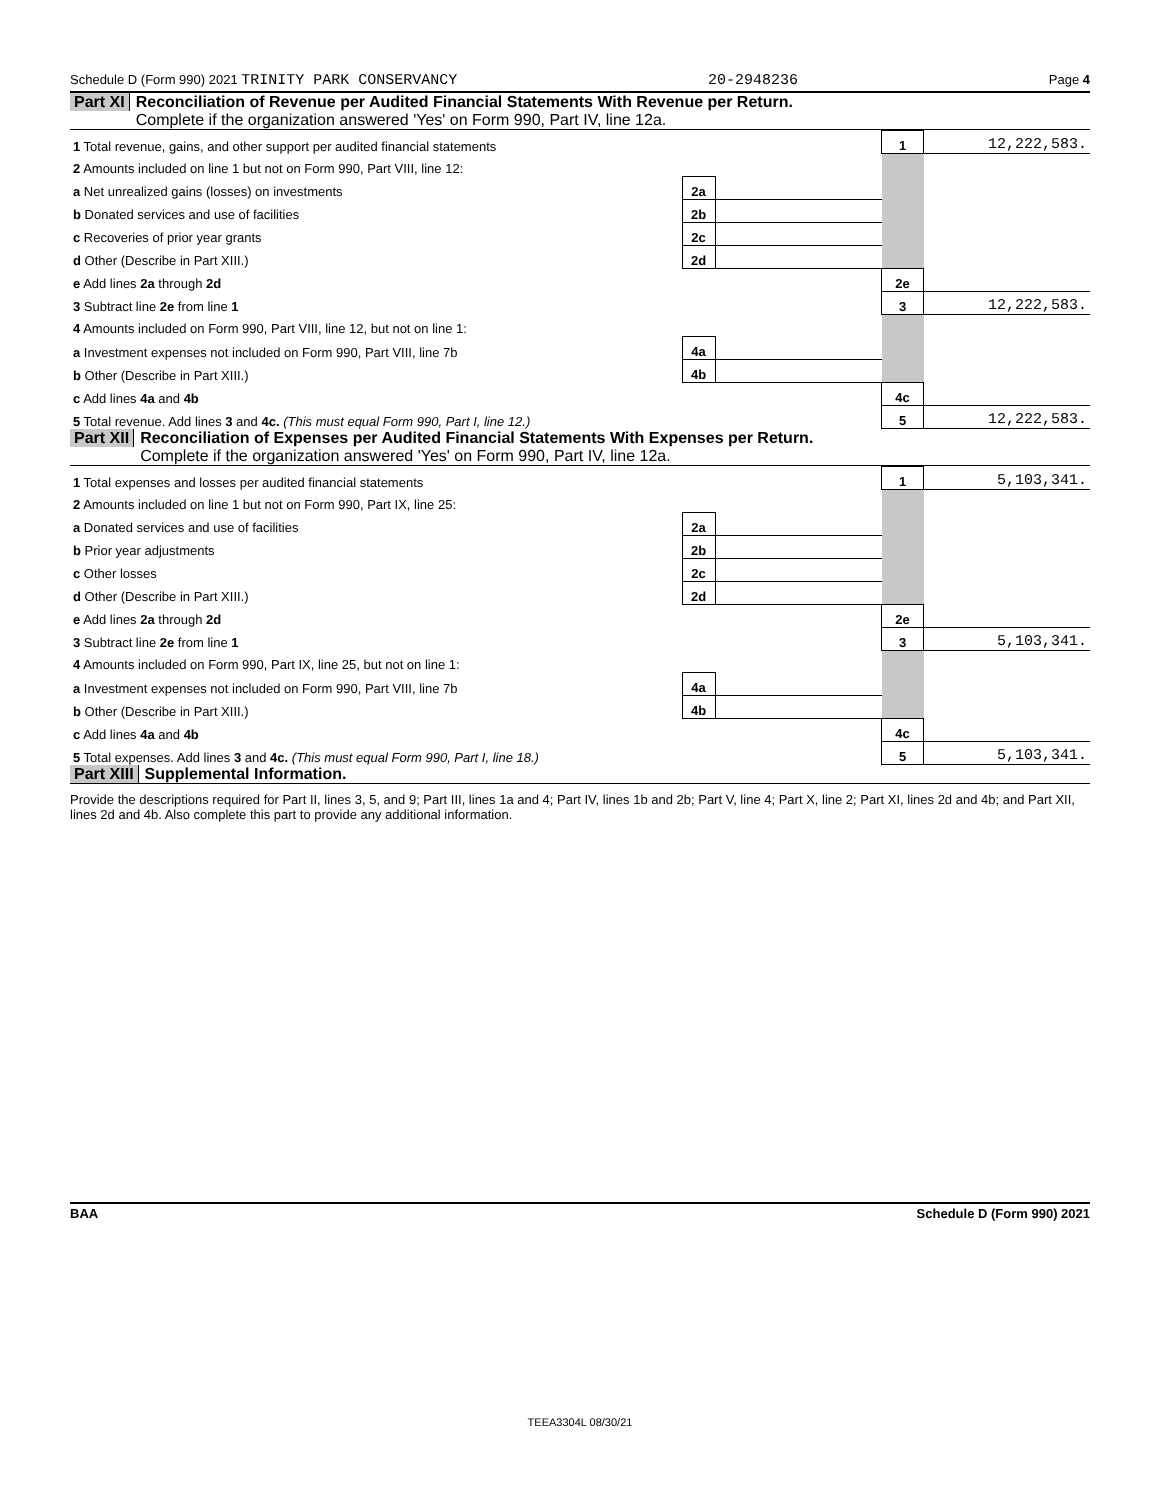Schedule D (Form 990) 2021 TRINITY PARK CONSERVANCY 20-2948236 Page 4
Part XI Reconciliation of Revenue per Audited Financial Statements With Revenue per Return.
Complete if the organization answered 'Yes' on Form 990, Part IV, line 12a.
| 1 Total revenue, gains, and other support per audited financial statements | | | 1 | 12,222,583. |
| 2 Amounts included on line 1 but not on Form 990, Part VIII, line 12: | | | | |
| a Net unrealized gains (losses) on investments | 2a | | | |
| b Donated services and use of facilities | 2b | | | |
| c Recoveries of prior year grants | 2c | | | |
| d Other (Describe in Part XIII.) | 2d | | | |
| e Add lines 2a through 2d | | | 2e | |
| 3 Subtract line 2e from line 1 | | | 3 | 12,222,583. |
| 4 Amounts included on Form 990, Part VIII, line 12, but not on line 1: | | | | |
| a Investment expenses not included on Form 990, Part VIII, line 7b | 4a | | | |
| b Other (Describe in Part XIII.) | 4b | | | |
| c Add lines 4a and 4b | | | 4c | |
| 5 Total revenue. Add lines 3 and 4c. (This must equal Form 990, Part I, line 12.) | | | 5 | 12,222,583. |
Part XII Reconciliation of Expenses per Audited Financial Statements With Expenses per Return.
Complete if the organization answered 'Yes' on Form 990, Part IV, line 12a.
| 1 Total expenses and losses per audited financial statements | | | 1 | 5,103,341. |
| 2 Amounts included on line 1 but not on Form 990, Part IX, line 25: | | | | |
| a Donated services and use of facilities | 2a | | | |
| b Prior year adjustments | 2b | | | |
| c Other losses | 2c | | | |
| d Other (Describe in Part XIII.) | 2d | | | |
| e Add lines 2a through 2d | | | 2e | |
| 3 Subtract line 2e from line 1 | | | 3 | 5,103,341. |
| 4 Amounts included on Form 990, Part IX, line 25, but not on line 1: | | | | |
| a Investment expenses not included on Form 990, Part VIII, line 7b | 4a | | | |
| b Other (Describe in Part XIII.) | 4b | | | |
| c Add lines 4a and 4b | | | 4c | |
| 5 Total expenses. Add lines 3 and 4c. (This must equal Form 990, Part I, line 18.) | | | 5 | 5,103,341. |
Part XIII Supplemental Information.
Provide the descriptions required for Part II, lines 3, 5, and 9; Part III, lines 1a and 4; Part IV, lines 1b and 2b; Part V, line 4; Part X, line 2; Part XI, lines 2d and 4b; and Part XII, lines 2d and 4b. Also complete this part to provide any additional information.
BAA Schedule D (Form 990) 2021
TEEA3304L 08/30/21